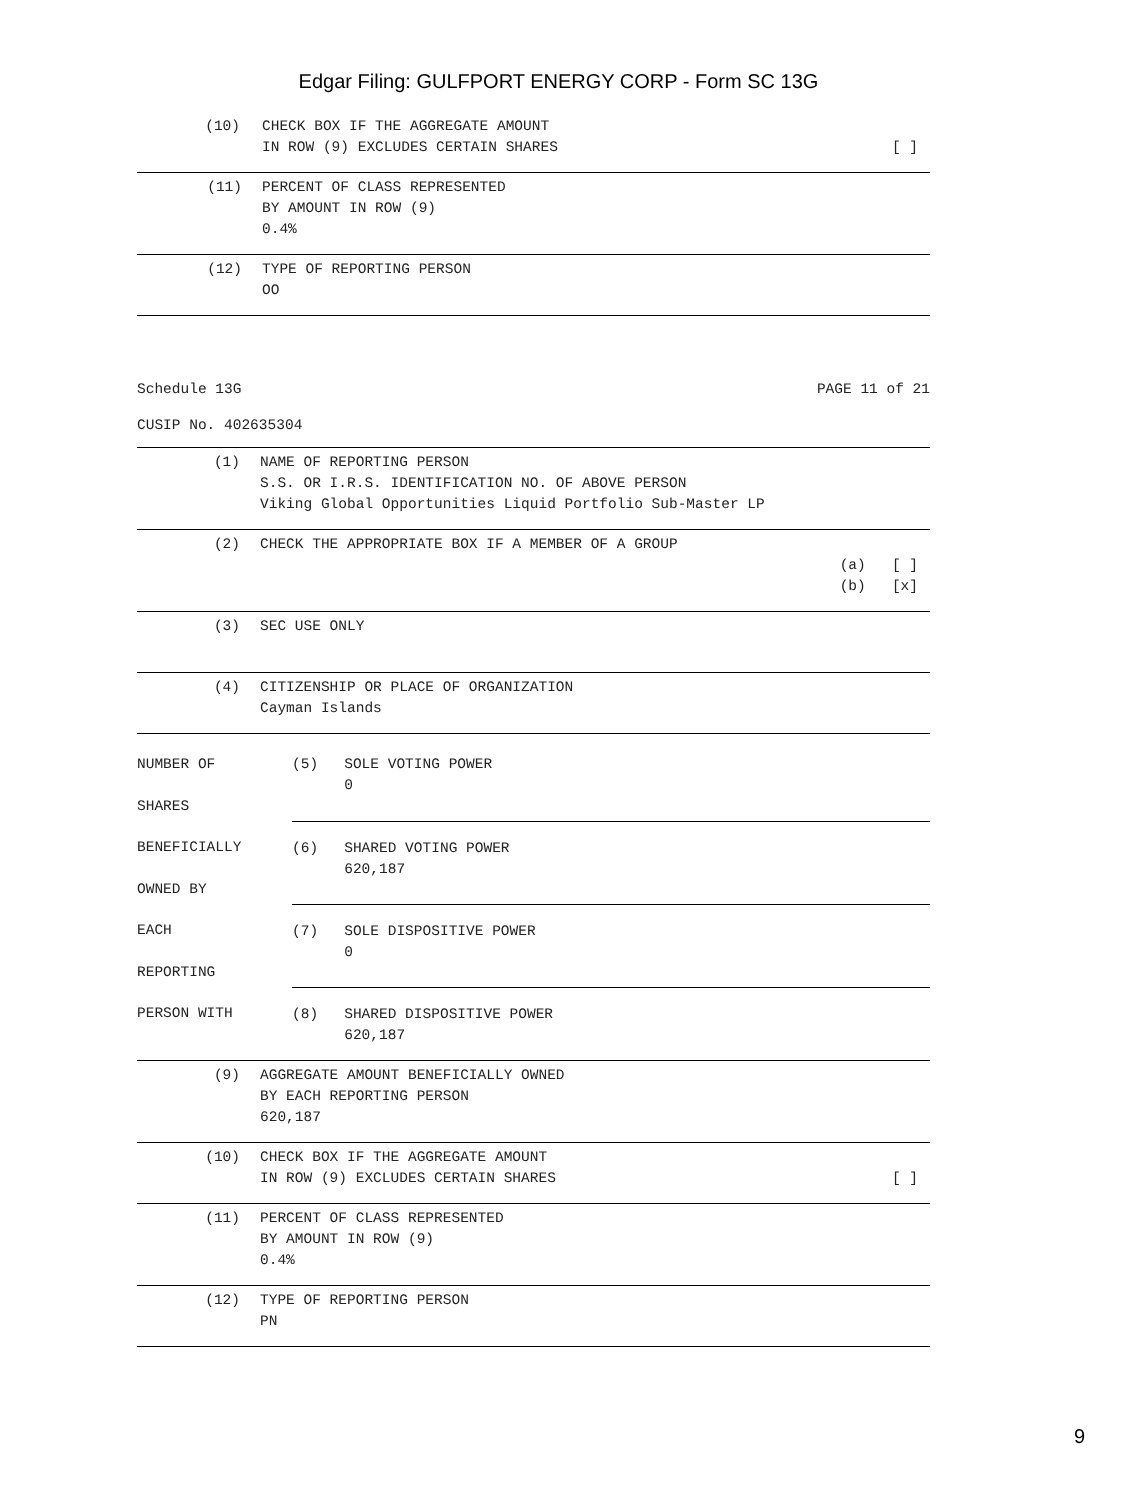Edgar Filing: GULFPORT ENERGY CORP - Form SC 13G
| (10) | CHECK BOX IF THE AGGREGATE AMOUNT IN ROW (9) EXCLUDES CERTAIN SHARES | [ ] |
| (11) | PERCENT OF CLASS REPRESENTED BY AMOUNT IN ROW (9) 0.4% | |
| (12) | TYPE OF REPORTING PERSON OO | |
Schedule 13G PAGE 11 of 21
CUSIP No. 402635304
| (1) | NAME OF REPORTING PERSON S.S. OR I.R.S. IDENTIFICATION NO. OF ABOVE PERSON Viking Global Opportunities Liquid Portfolio Sub-Master LP | |
| (2) | CHECK THE APPROPRIATE BOX IF A MEMBER OF A GROUP | (a) [ ] (b) [x] |
| (3) | SEC USE ONLY | |
| (4) | CITIZENSHIP OR PLACE OF ORGANIZATION Cayman Islands | |
| NUMBER OF SHARES | (5) SOLE VOTING POWER 0 |
| BENEFICIALLY OWNED BY | (6) SHARED VOTING POWER 620,187 |
| EACH REPORTING | (7) SOLE DISPOSITIVE POWER 0 |
| PERSON WITH | (8) SHARED DISPOSITIVE POWER 620,187 |
| (9) | AGGREGATE AMOUNT BENEFICIALLY OWNED BY EACH REPORTING PERSON 620,187 | |
| (10) | CHECK BOX IF THE AGGREGATE AMOUNT IN ROW (9) EXCLUDES CERTAIN SHARES | [ ] |
| (11) | PERCENT OF CLASS REPRESENTED BY AMOUNT IN ROW (9) 0.4% | |
| (12) | TYPE OF REPORTING PERSON PN | |
9